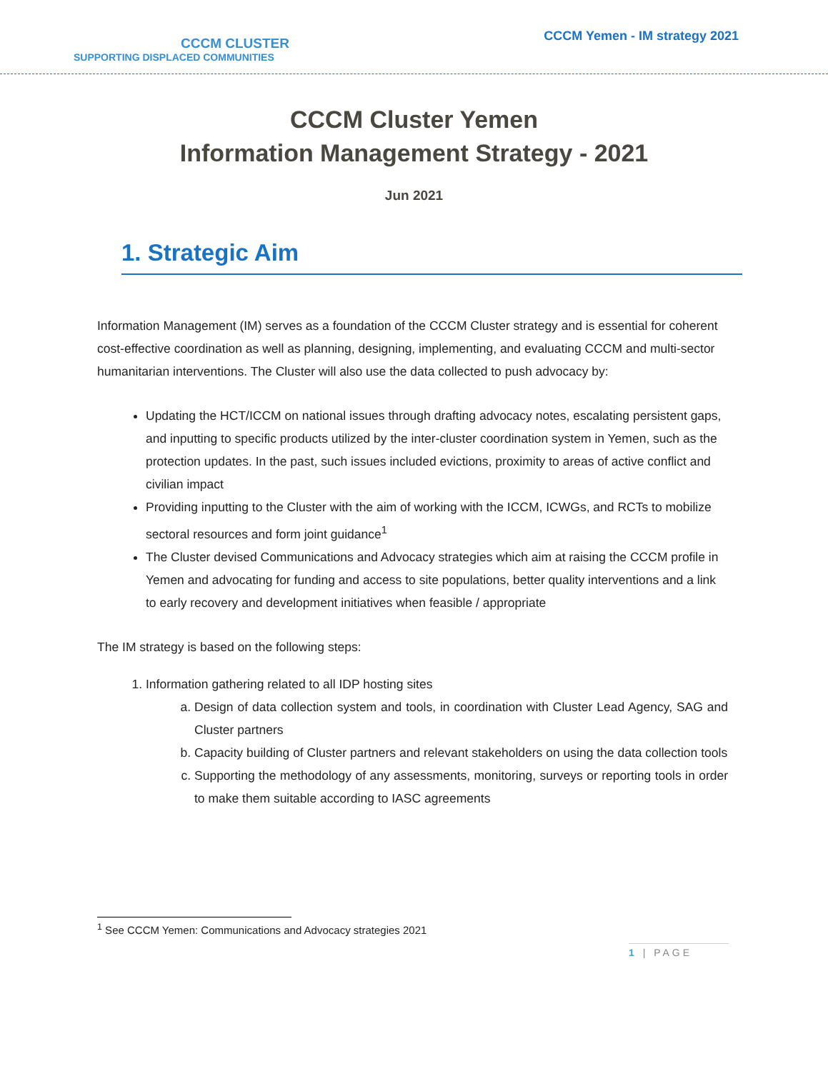CCCM CLUSTER
SUPPORTING DISPLACED COMMUNITIES
CCCM Yemen - IM strategy 2021
CCCM Cluster Yemen
Information Management Strategy - 2021
Jun 2021
1. Strategic Aim
Information Management (IM) serves as a foundation of the CCCM Cluster strategy and is essential for coherent cost-effective coordination as well as planning, designing, implementing, and evaluating CCCM and multi-sector humanitarian interventions. The Cluster will also use the data collected to push advocacy by:
Updating the HCT/ICCM on national issues through drafting advocacy notes, escalating persistent gaps, and inputting to specific products utilized by the inter-cluster coordination system in Yemen, such as the protection updates. In the past, such issues included evictions, proximity to areas of active conflict and civilian impact
Providing inputting to the Cluster with the aim of working with the ICCM, ICWGs, and RCTs to mobilize sectoral resources and form joint guidance<sup>1</sup>
The Cluster devised Communications and Advocacy strategies which aim at raising the CCCM profile in Yemen and advocating for funding and access to site populations, better quality interventions and a link to early recovery and development initiatives when feasible / appropriate
The IM strategy is based on the following steps:
1. Information gathering related to all IDP hosting sites
a. Design of data collection system and tools, in coordination with Cluster Lead Agency, SAG and Cluster partners
b. Capacity building of Cluster partners and relevant stakeholders on using the data collection tools
c. Supporting the methodology of any assessments, monitoring, surveys or reporting tools in order to make them suitable according to IASC agreements
<sup>1</sup> See CCCM Yemen: Communications and Advocacy strategies 2021
1 | PAGE